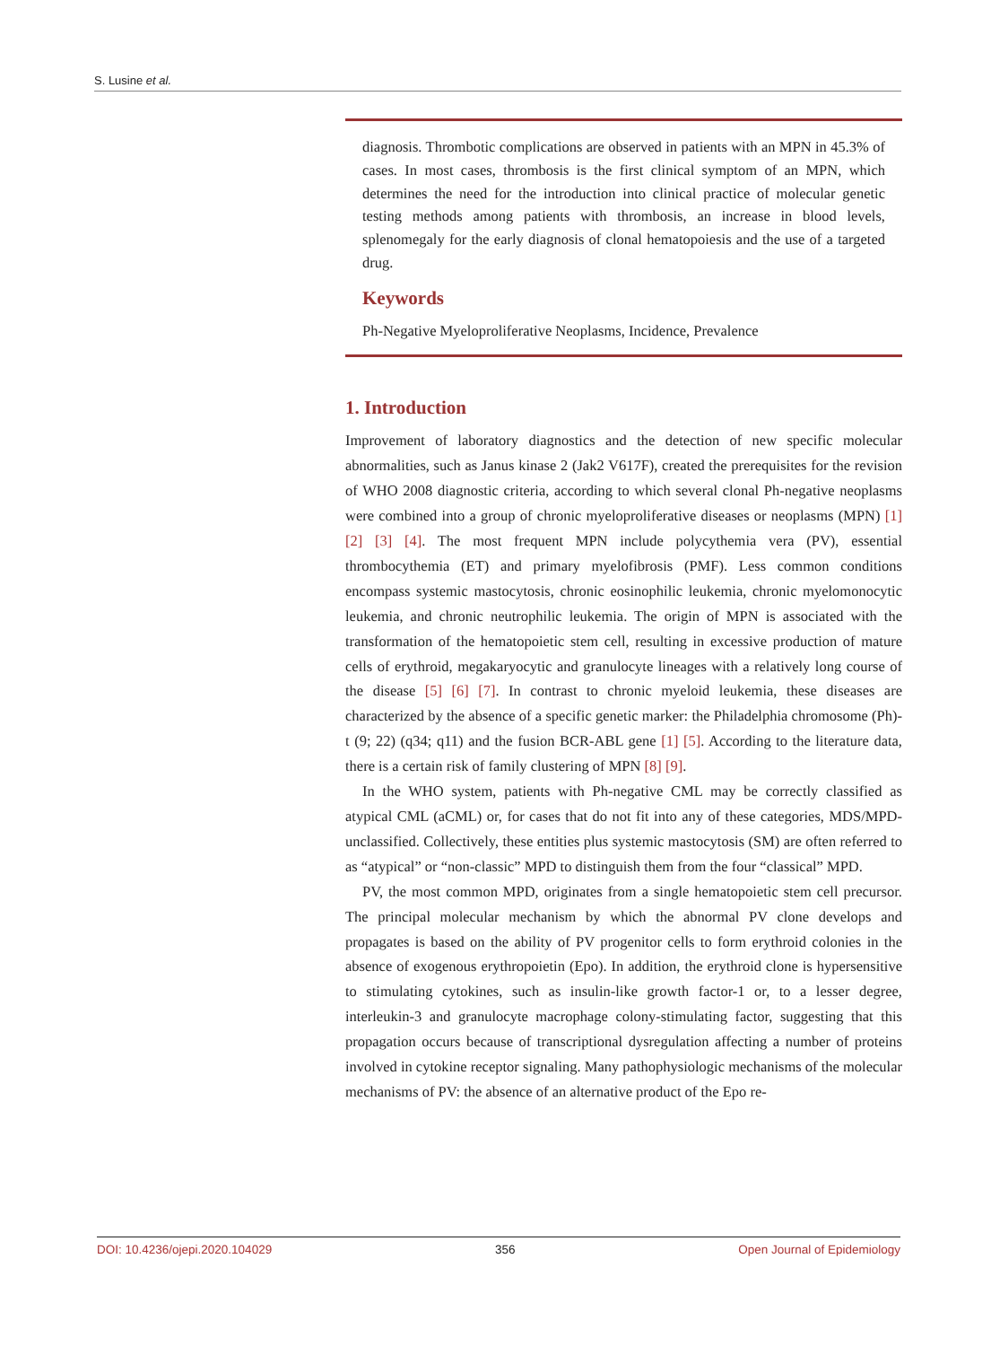S. Lusine et al.
diagnosis. Thrombotic complications are observed in patients with an MPN in 45.3% of cases. In most cases, thrombosis is the first clinical symptom of an MPN, which determines the need for the introduction into clinical practice of molecular genetic testing methods among patients with thrombosis, an increase in blood levels, splenomegaly for the early diagnosis of clonal hematopoiesis and the use of a targeted drug.
Keywords
Ph-Negative Myeloproliferative Neoplasms, Incidence, Prevalence
1. Introduction
Improvement of laboratory diagnostics and the detection of new specific molecular abnormalities, such as Janus kinase 2 (Jak2 V617F), created the prerequisites for the revision of WHO 2008 diagnostic criteria, according to which several clonal Ph-negative neoplasms were combined into a group of chronic myeloproliferative diseases or neoplasms (MPN) [1] [2] [3] [4]. The most frequent MPN include polycythemia vera (PV), essential thrombocythemia (ET) and primary myelofibrosis (PMF). Less common conditions encompass systemic mastocytosis, chronic eosinophilic leukemia, chronic myelomonocytic leukemia, and chronic neutrophilic leukemia. The origin of MPN is associated with the transformation of the hematopoietic stem cell, resulting in excessive production of mature cells of erythroid, megakaryocytic and granulocyte lineages with a relatively long course of the disease [5] [6] [7]. In contrast to chronic myeloid leukemia, these diseases are characterized by the absence of a specific genetic marker: the Philadelphia chromosome (Ph)-t (9; 22) (q34; q11) and the fusion BCR-ABL gene [1] [5]. According to the literature data, there is a certain risk of family clustering of MPN [8] [9].
In the WHO system, patients with Ph-negative CML may be correctly classified as atypical CML (aCML) or, for cases that do not fit into any of these categories, MDS/MPD-unclassified. Collectively, these entities plus systemic mastocytosis (SM) are often referred to as “atypical” or “non-classic” MPD to distinguish them from the four “classical” MPD.
PV, the most common MPD, originates from a single hematopoietic stem cell precursor. The principal molecular mechanism by which the abnormal PV clone develops and propagates is based on the ability of PV progenitor cells to form erythroid colonies in the absence of exogenous erythropoietin (Epo). In addition, the erythroid clone is hypersensitive to stimulating cytokines, such as insulin-like growth factor-1 or, to a lesser degree, interleukin-3 and granulocyte macrophage colony-stimulating factor, suggesting that this propagation occurs because of transcriptional dysregulation affecting a number of proteins involved in cytokine receptor signaling. Many pathophysiologic mechanisms of the molecular mechanisms of PV: the absence of an alternative product of the Epo re-
DOI: 10.4236/ojepi.2020.104029 356 Open Journal of Epidemiology